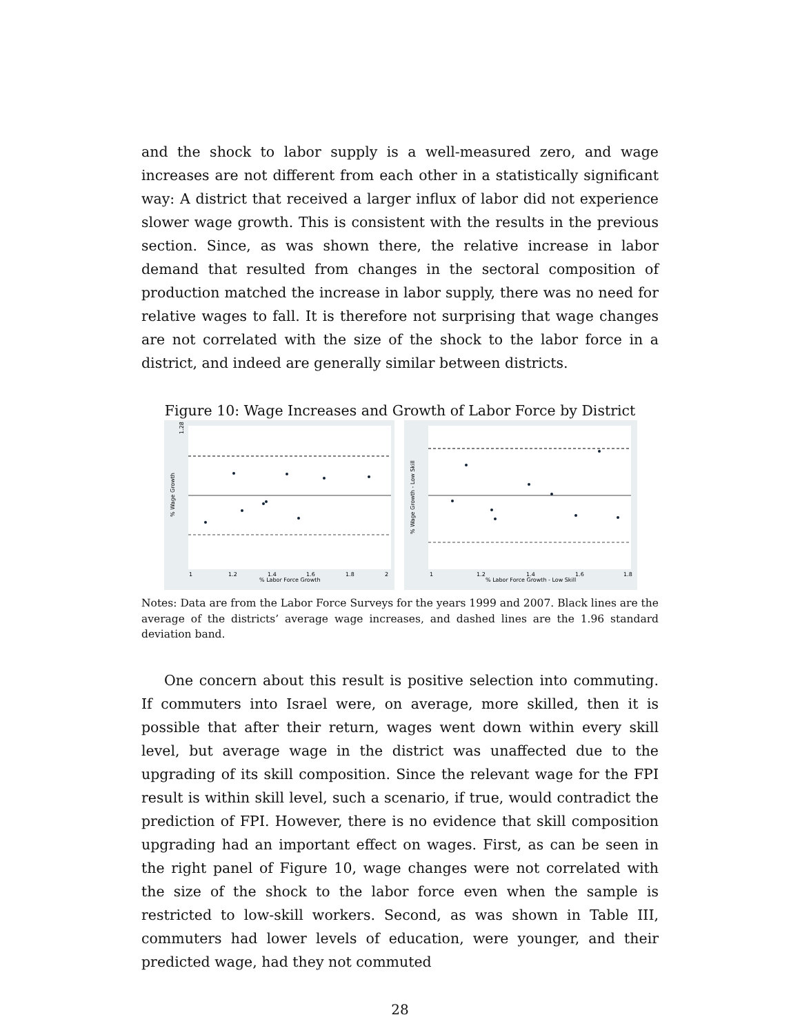and the shock to labor supply is a well-measured zero, and wage increases are not different from each other in a statistically significant way: A district that received a larger influx of labor did not experience slower wage growth. This is consistent with the results in the previous section. Since, as was shown there, the relative increase in labor demand that resulted from changes in the sectoral composition of production matched the increase in labor supply, there was no need for relative wages to fall. It is therefore not surprising that wage changes are not correlated with the size of the shock to the labor force in a district, and indeed are generally similar between districts.
Figure 10: Wage Increases and Growth of Labor Force by District
1.28
% Wage Growth
1
1.2
1.4
1.6
1.8
2
% Labor Force Growth
% Wage Growth - Low Skill
1
1.2
1.4
1.6
1.8
% Labor Force Growth - Low Skill
Notes: Data are from the Labor Force Surveys for the years 1999 and 2007. Black lines are the average of the districts’ average wage increases, and dashed lines are the 1.96 standard deviation band.
One concern about this result is positive selection into commuting. If commuters into Israel were, on average, more skilled, then it is possible that after their return, wages went down within every skill level, but average wage in the district was unaffected due to the upgrading of its skill composition. Since the relevant wage for the FPI result is within skill level, such a scenario, if true, would contradict the prediction of FPI. However, there is no evidence that skill composition upgrading had an important effect on wages. First, as can be seen in the right panel of Figure 10, wage changes were not correlated with the size of the shock to the labor force even when the sample is restricted to low-skill workers. Second, as was shown in Table III, commuters had lower levels of education, were younger, and their predicted wage, had they not commuted
28